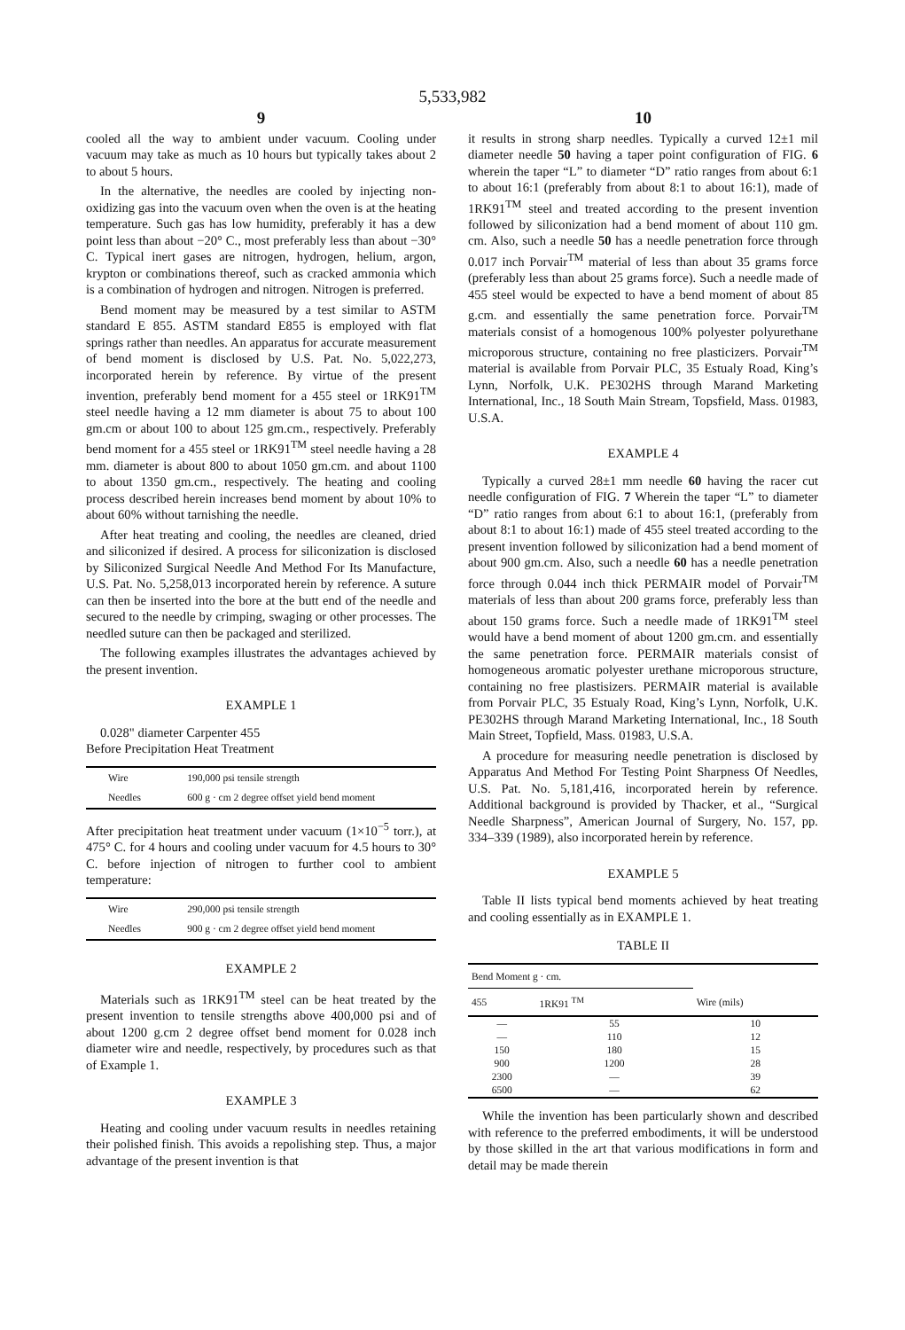5,533,982
9
cooled all the way to ambient under vacuum. Cooling under vacuum may take as much as 10 hours but typically takes about 2 to about 5 hours.
In the alternative, the needles are cooled by injecting non-oxidizing gas into the vacuum oven when the oven is at the heating temperature. Such gas has low humidity, preferably it has a dew point less than about −20° C., most preferably less than about −30° C. Typical inert gases are nitrogen, hydrogen, helium, argon, krypton or combinations thereof, such as cracked ammonia which is a combination of hydrogen and nitrogen. Nitrogen is preferred.
Bend moment may be measured by a test similar to ASTM standard E 855. ASTM standard E855 is employed with flat springs rather than needles. An apparatus for accurate measurement of bend moment is disclosed by U.S. Pat. No. 5,022,273, incorporated herein by reference. By virtue of the present invention, preferably bend moment for a 455 steel or 1RK91<sup>TM</sup> steel needle having a 12 mm diameter is about 75 to about 100 gm.cm or about 100 to about 125 gm.cm., respectively. Preferably bend moment for a 455 steel or 1RK91<sup>TM</sup> steel needle having a 28 mm. diameter is about 800 to about 1050 gm.cm. and about 1100 to about 1350 gm.cm., respectively. The heating and cooling process described herein increases bend moment by about 10% to about 60% without tarnishing the needle.
After heat treating and cooling, the needles are cleaned, dried and siliconized if desired. A process for siliconization is disclosed by Siliconized Surgical Needle And Method For Its Manufacture, U.S. Pat. No. 5,258,013 incorporated herein by reference. A suture can then be inserted into the bore at the butt end of the needle and secured to the needle by crimping, swaging or other processes. The needled suture can then be packaged and sterilized.
The following examples illustrates the advantages achieved by the present invention.
EXAMPLE 1
0.028" diameter Carpenter 455
Before Precipitation Heat Treatment
| Wire | 190,000 psi tensile strength |
| Needles | 600 g · cm 2 degree offset yield bend moment |
After precipitation heat treatment under vacuum (1×10<sup>−5</sup> torr.), at 475° C. for 4 hours and cooling under vacuum for 4.5 hours to 30° C. before injection of nitrogen to further cool to ambient temperature:
| Wire | 290,000 psi tensile strength |
| Needles | 900 g · cm 2 degree offset yield bend moment |
EXAMPLE 2
Materials such as 1RK91<sup>TM</sup> steel can be heat treated by the present invention to tensile strengths above 400,000 psi and of about 1200 g.cm 2 degree offset bend moment for 0.028 inch diameter wire and needle, respectively, by procedures such as that of Example 1.
EXAMPLE 3
Heating and cooling under vacuum results in needles retaining their polished finish. This avoids a repolishing step. Thus, a major advantage of the present invention is that
10
it results in strong sharp needles. Typically a curved 12±1 mil diameter needle 50 having a taper point configuration of FIG. 6 wherein the taper “L” to diameter “D” ratio ranges from about 6:1 to about 16:1 (preferably from about 8:1 to about 16:1), made of 1RK91<sup>TM</sup> steel and treated according to the present invention followed by siliconization had a bend moment of about 110 gm. cm. Also, such a needle 50 has a needle penetration force through 0.017 inch Porvair<sup>TM</sup> material of less than about 35 grams force (preferably less than about 25 grams force). Such a needle made of 455 steel would be expected to have a bend moment of about 85 g.cm. and essentially the same penetration force. Porvair<sup>TM</sup> materials consist of a homogenous 100% polyester polyurethane microporous structure, containing no free plasticizers. Porvair<sup>TM</sup> material is available from Porvair PLC, 35 Estualy Road, King’s Lynn, Norfolk, U.K. PE302HS through Marand Marketing International, Inc., 18 South Main Stream, Topsfield, Mass. 01983, U.S.A.
EXAMPLE 4
Typically a curved 28±1 mm needle 60 having the racer cut needle configuration of FIG. 7 Wherein the taper “L” to diameter “D” ratio ranges from about 6:1 to about 16:1, (preferably from about 8:1 to about 16:1) made of 455 steel treated according to the present invention followed by siliconization had a bend moment of about 900 gm.cm. Also, such a needle 60 has a needle penetration force through 0.044 inch thick PERMAIR model of Porvair<sup>TM</sup> materials of less than about 200 grams force, preferably less than about 150 grams force. Such a needle made of 1RK91<sup>TM</sup> steel would have a bend moment of about 1200 gm.cm. and essentially the same penetration force. PERMAIR materials consist of homogeneous aromatic polyester urethane microporous structure, containing no free plastisizers. PERMAIR material is available from Porvair PLC, 35 Estualy Road, King’s Lynn, Norfolk, U.K. PE302HS through Marand Marketing International, Inc., 18 South Main Street, Topfield, Mass. 01983, U.S.A.
A procedure for measuring needle penetration is disclosed by Apparatus And Method For Testing Point Sharpness Of Needles, U.S. Pat. No. 5,181,416, incorporated herein by reference. Additional background is provided by Thacker, et al., “Surgical Needle Sharpness”, American Journal of Surgery, No. 157, pp. 334–339 (1989), also incorporated herein by reference.
EXAMPLE 5
Table II lists typical bend moments achieved by heat treating and cooling essentially as in EXAMPLE 1.
TABLE II
| Bend Moment g · cm. | | |
| --- | --- | --- |
| 455 | 1RK91 <sup>TM</sup> | Wire (mils) |
| — | 55 | 10 |
| — | 110 | 12 |
| 150 | 180 | 15 |
| 900 | 1200 | 28 |
| 2300 | — | 39 |
| 6500 | — | 62 |
While the invention has been particularly shown and described with reference to the preferred embodiments, it will be understood by those skilled in the art that various modifications in form and detail may be made therein